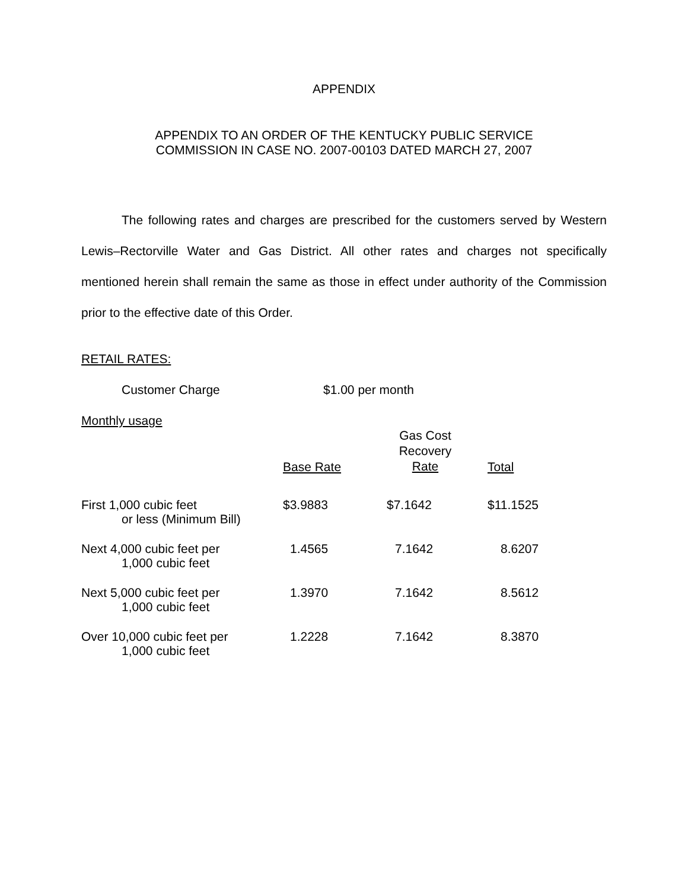APPENDIX
APPENDIX TO AN ORDER OF THE KENTUCKY PUBLIC SERVICE
COMMISSION IN CASE NO. 2007-00103 DATED MARCH 27, 2007
The following rates and charges are prescribed for the customers served by Western Lewis–Rectorville Water and Gas District. All other rates and charges not specifically mentioned herein shall remain the same as those in effect under authority of the Commission prior to the effective date of this Order.
RETAIL RATES:
Customer Charge $1.00 per month
Monthly usage
| | Base Rate | Gas Cost Recovery Rate | Total |
| --- | --- | --- | --- |
| First 1,000 cubic feet or less (Minimum Bill) | $3.9883 | $7.1642 | $11.1525 |
| Next 4,000 cubic feet per 1,000 cubic feet | 1.4565 | 7.1642 | 8.6207 |
| Next 5,000 cubic feet per 1,000 cubic feet | 1.3970 | 7.1642 | 8.5612 |
| Over 10,000 cubic feet per 1,000 cubic feet | 1.2228 | 7.1642 | 8.3870 |